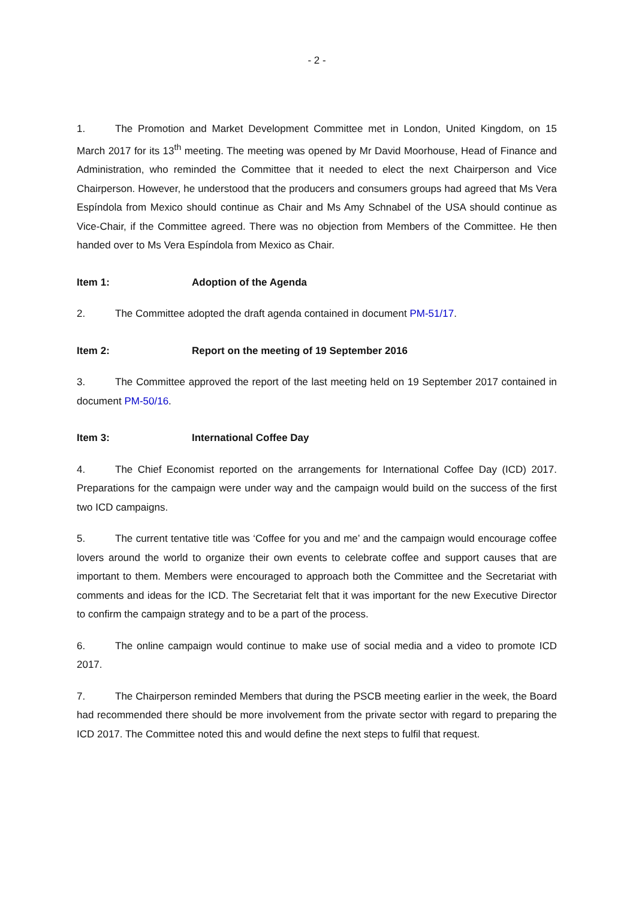- 2 -
1. The Promotion and Market Development Committee met in London, United Kingdom, on 15 March 2017 for its 13<sup>th</sup> meeting. The meeting was opened by Mr David Moorhouse, Head of Finance and Administration, who reminded the Committee that it needed to elect the next Chairperson and Vice Chairperson. However, he understood that the producers and consumers groups had agreed that Ms Vera Espíndola from Mexico should continue as Chair and Ms Amy Schnabel of the USA should continue as Vice-Chair, if the Committee agreed. There was no objection from Members of the Committee. He then handed over to Ms Vera Espíndola from Mexico as Chair.
Item 1: Adoption of the Agenda
2. The Committee adopted the draft agenda contained in document PM-51/17.
Item 2: Report on the meeting of 19 September 2016
3. The Committee approved the report of the last meeting held on 19 September 2017 contained in document PM-50/16.
Item 3: International Coffee Day
4. The Chief Economist reported on the arrangements for International Coffee Day (ICD) 2017. Preparations for the campaign were under way and the campaign would build on the success of the first two ICD campaigns.
5. The current tentative title was ‘Coffee for you and me’ and the campaign would encourage coffee lovers around the world to organize their own events to celebrate coffee and support causes that are important to them. Members were encouraged to approach both the Committee and the Secretariat with comments and ideas for the ICD. The Secretariat felt that it was important for the new Executive Director to confirm the campaign strategy and to be a part of the process.
6. The online campaign would continue to make use of social media and a video to promote ICD 2017.
7. The Chairperson reminded Members that during the PSCB meeting earlier in the week, the Board had recommended there should be more involvement from the private sector with regard to preparing the ICD 2017. The Committee noted this and would define the next steps to fulfil that request.